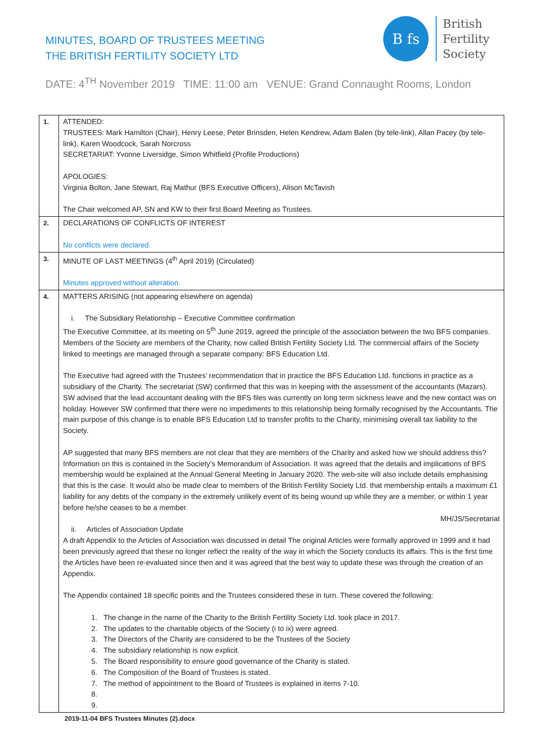MINUTES, BOARD OF TRUSTEES MEETING
THE BRITISH FERTILITY SOCIETY LTD
B fs
British
Fertility
Society
DATE: 4<sup>TH</sup> November 2019 TIME: 11:00 am VENUE: Grand Connaught Rooms, London
| 1. | ATTENDED: TRUSTEES: Mark Hamilton (Chair), Henry Leese, Peter Brinsden, Helen Kendrew, Adam Balen (by tele-link), Allan Pacey (by tele-link), Karen Woodcock, Sarah Norcross SECRETARIAT: Yvonne Liversidge, Simon Whitfield (Profile Productions) APOLOGIES: Virginia Bolton, Jane Stewart, Raj Mathur (BFS Executive Officers), Alison McTavish The Chair welcomed AP, SN and KW to their first Board Meeting as Trustees. |
| 2. | DECLARATIONS OF CONFLICTS OF INTEREST No conflicts were declared. |
| 3. | MINUTE OF LAST MEETINGS (4<sup>th</sup> April 2019) (Circulated) Minutes approved without alteration. |
| 4. | MATTERS ARISING (not appearing elsewhere on agenda) i. The Subsidiary Relationship – Executive Committee confirmation The Executive Committee, at its meeting on 5<sup>th</sup> June 2019, agreed the principle of the association between the two BFS companies. Members of the Society are members of the Charity, now called British Fertility Society Ltd. The commercial affairs of the Society linked to meetings are managed through a separate company: BFS Education Ltd. The Executive had agreed with the Trustees’ recommendation that in practice the BFS Education Ltd. functions in practice as a subsidiary of the Charity. The secretariat (SW) confirmed that this was in keeping with the assessment of the accountants (Mazars). SW advised that the lead accountant dealing with the BFS files was currently on long term sickness leave and the new contact was on holiday. However SW confirmed that there were no impediments to this relationship being formally recognised by the Accountants. The main purpose of this change is to enable BFS Education Ltd to transfer profits to the Charity, minimising overall tax liability to the Society. AP suggested that many BFS members are not clear that they are members of the Charity and asked how we should address this? Information on this is contained in the Society’s Memorandum of Association. It was agreed that the details and implications of BFS membership would be explained at the Annual General Meeting in January 2020. The web-site will also include details emphasising that this is the case. It would also be made clear to members of the British Fertility Society Ltd. that membership entails a maximum £1 liability for any debts of the company in the extremely unlikely event of its being wound up while they are a member, or within 1 year before he/she ceases to be a member. MH/JS/Secretariat ii. Articles of Association Update A draft Appendix to the Articles of Association was discussed in detail The original Articles were formally approved in 1999 and it had been previously agreed that these no longer reflect the reality of the way in which the Society conducts its affairs. This is the first time the Articles have been re-evaluated since then and it was agreed that the best way to update these was through the creation of an Appendix. The Appendix contained 18 specific points and the Trustees considered these in turn. These covered the following: 1. The change in the name of the Charity to the British Fertility Society Ltd. took place in 2017. 2. The updates to the charitable objects of the Society (i to ix) were agreed. 3. The Directors of the Charity are considered to be the Trustees of the Society 4. The subsidiary relationship is now explicit. 5. The Board responsibility to ensure good governance of the Charity is stated. 6. The Composition of the Board of Trustees is stated. 7. The method of appointment to the Board of Trustees is explained in items 7-10. 8. 9. |
2019-11-04 BFS Trustees Minutes (2).docx